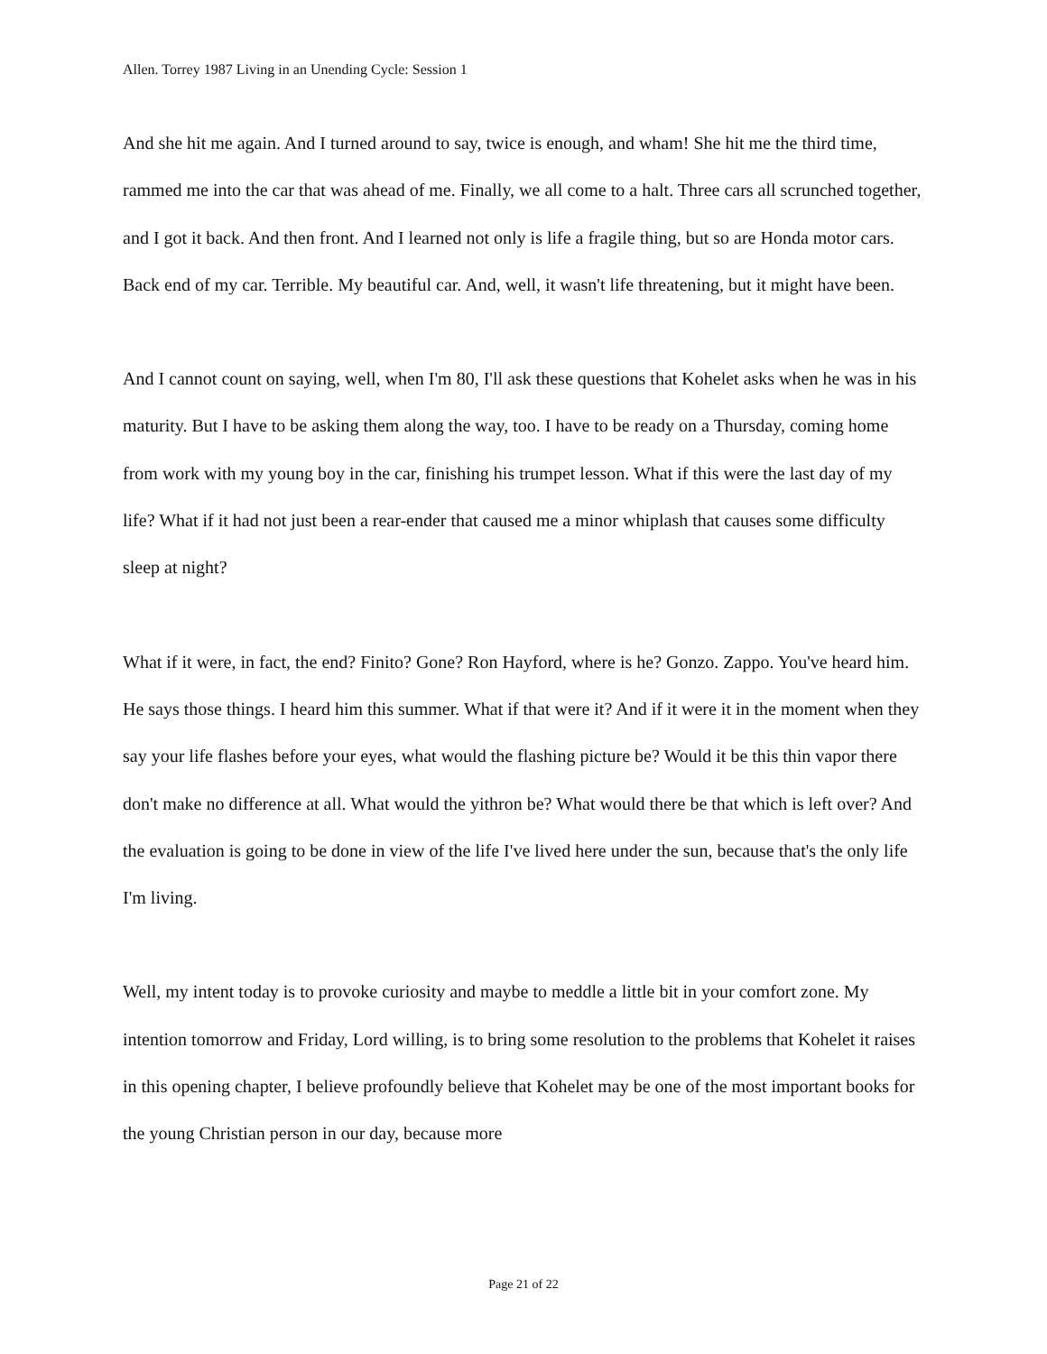Allen. Torrey 1987 Living in an Unending Cycle: Session 1
And she hit me again. And I turned around to say, twice is enough, and wham! She hit me the third time, rammed me into the car that was ahead of me. Finally, we all come to a halt. Three cars all scrunched together, and I got it back. And then front. And I learned not only is life a fragile thing, but so are Honda motor cars. Back end of my car. Terrible. My beautiful car. And, well, it wasn't life threatening, but it might have been.
And I cannot count on saying, well, when I'm 80, I'll ask these questions that Kohelet asks when he was in his maturity. But I have to be asking them along the way, too. I have to be ready on a Thursday, coming home from work with my young boy in the car, finishing his trumpet lesson. What if this were the last day of my life? What if it had not just been a rear-ender that caused me a minor whiplash that causes some difficulty sleep at night?
What if it were, in fact, the end? Finito? Gone? Ron Hayford, where is he? Gonzo. Zappo. You've heard him. He says those things. I heard him this summer. What if that were it? And if it were it in the moment when they say your life flashes before your eyes, what would the flashing picture be? Would it be this thin vapor there don't make no difference at all. What would the yithron be? What would there be that which is left over? And the evaluation is going to be done in view of the life I've lived here under the sun, because that's the only life I'm living.
Well, my intent today is to provoke curiosity and maybe to meddle a little bit in your comfort zone. My intention tomorrow and Friday, Lord willing, is to bring some resolution to the problems that Kohelet it raises in this opening chapter, I believe profoundly believe that Kohelet may be one of the most important books for the young Christian person in our day, because more
Page 21 of 22